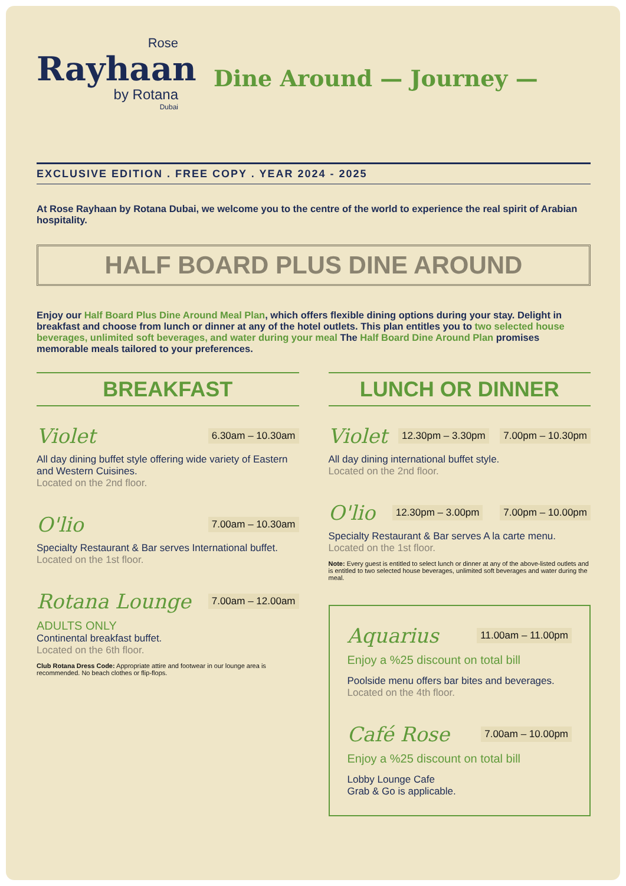Rose
Rayhaan
by Rotana
Dubai
Dine Around — Journey —
EXCLUSIVE EDITION . FREE COPY . YEAR 2024 - 2025
At Rose Rayhaan by Rotana Dubai, we welcome you to the centre of the world to experience the real spirit of Arabian hospitality.
HALF BOARD PLUS DINE AROUND
Enjoy our Half Board Plus Dine Around Meal Plan, which offers flexible dining options during your stay. Delight in breakfast and choose from lunch or dinner at any of the hotel outlets. This plan entitles you to two selected house beverages, unlimited soft beverages, and water during your meal The Half Board Dine Around Plan promises memorable meals tailored to your preferences.
BREAKFAST
Violet 6.30am – 10.30am
All day dining buffet style offering wide variety of Eastern and Western Cuisines.
Located on the 2nd floor.
O'lio 7.00am – 10.30am
Specialty Restaurant & Bar serves International buffet.
Located on the 1st floor.
Rotana Lounge 7.00am – 12.00am
ADULTS ONLY
Continental breakfast buffet.
Located on the 6th floor.
Club Rotana Dress Code: Appropriate attire and footwear in our lounge area is recommended. No beach clothes or flip-flops.
LUNCH OR DINNER
Violet 12.30pm – 3.30pm 7.00pm – 10.30pm
All day dining international buffet style.
Located on the 2nd floor.
O'lio 12.30pm – 3.00pm 7.00pm – 10.00pm
Specialty Restaurant & Bar serves A la carte menu.
Located on the 1st floor.
Note: Every guest is entitled to select lunch or dinner at any of the above-listed outlets and is entitled to two selected house beverages, unlimited soft beverages and water during the meal.
Aquarius 11.00am – 11.00pm
Enjoy a %25 discount on total bill
Poolside menu offers bar bites and beverages.
Located on the 4th floor.
Café Rose 7.00am – 10.00pm
Enjoy a %25 discount on total bill
Lobby Lounge Cafe
Grab & Go is applicable.